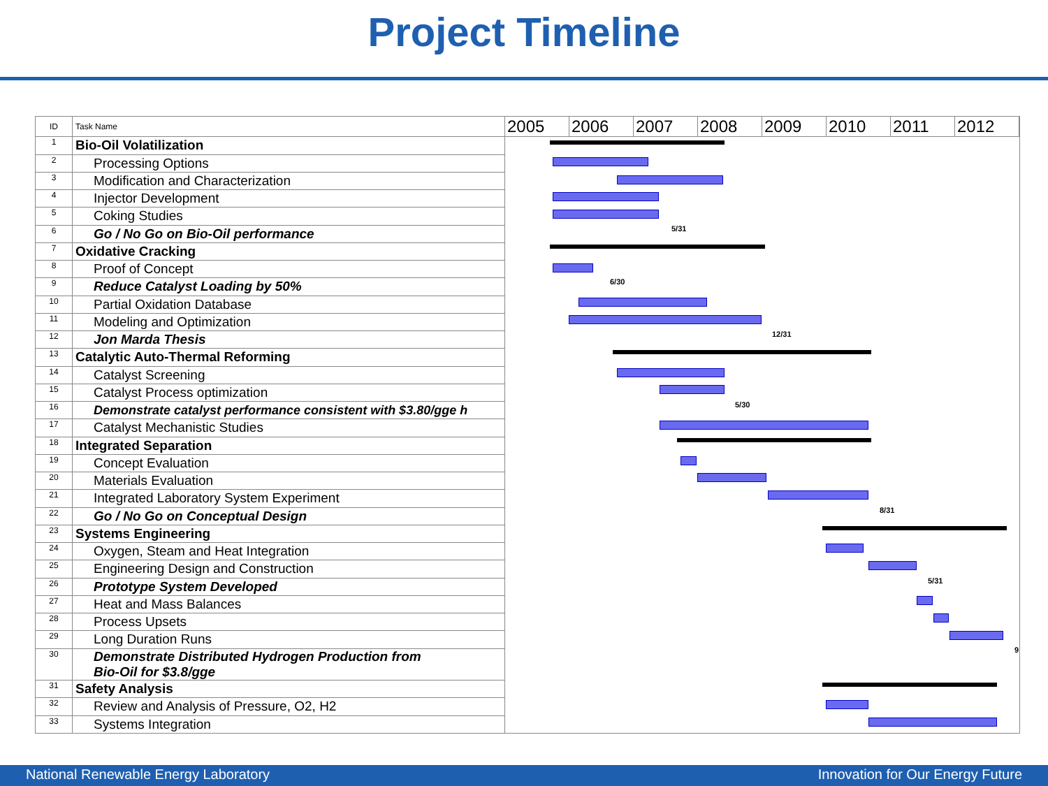Project Timeline
| ID | Task Name |
| --- | --- |
| 1 | Bio-Oil Volatilization |
| 2 | Processing Options |
| 3 | Modification and Characterization |
| 4 | Injector Development |
| 5 | Coking Studies |
| 6 | Go / No Go on Bio-Oil performance |
| 7 | Oxidative Cracking |
| 8 | Proof of Concept |
| 9 | Reduce Catalyst Loading by 50% |
| 10 | Partial Oxidation Database |
| 11 | Modeling and Optimization |
| 12 | Jon Marda Thesis |
| 13 | Catalytic Auto-Thermal Reforming |
| 14 | Catalyst Screening |
| 15 | Catalyst Process optimization |
| 16 | Demonstrate catalyst performance consistent with $3.80/gge h |
| 17 | Catalyst Mechanistic Studies |
| 18 | Integrated Separation |
| 19 | Concept Evaluation |
| 20 | Materials Evaluation |
| 21 | Integrated Laboratory System Experiment |
| 22 | Go / No Go on Conceptual Design |
| 23 | Systems Engineering |
| 24 | Oxygen, Steam and Heat Integration |
| 25 | Engineering Design and Construction |
| 26 | Prototype System Developed |
| 27 | Heat and Mass Balances |
| 28 | Process Upsets |
| 29 | Long Duration Runs |
| 30 | Demonstrate Distributed Hydrogen Production from Bio-Oil for $3.8/gge |
| 31 | Safety Analysis |
| 32 | Review and Analysis of Pressure, O2, H2 |
| 33 | Systems Integration |
2005 2006 2007 2008 2009 2010 2011 2012
5/31
6/30
12/31
5/30
8/31
5/31
9
National Renewable Energy Laboratory Innovation for Our Energy Future